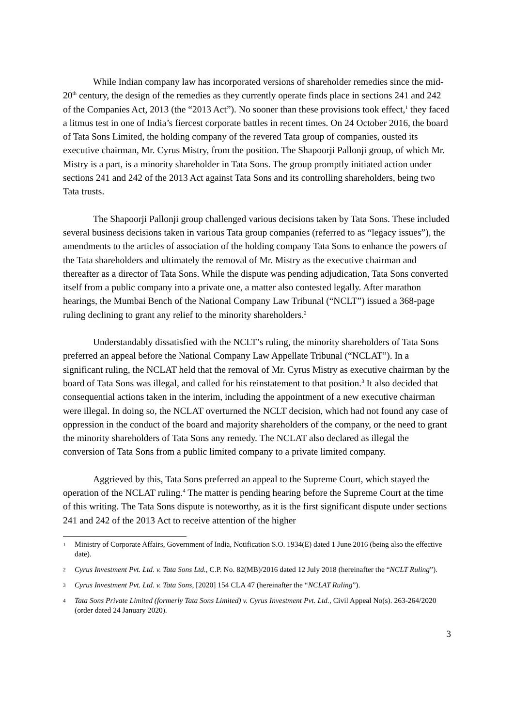While Indian company law has incorporated versions of shareholder remedies since the mid-20<sup>th</sup> century, the design of the remedies as they currently operate finds place in sections 241 and 242 of the Companies Act, 2013 (the “2013 Act”). No sooner than these provisions took effect,<sup>1</sup> they faced a litmus test in one of India’s fiercest corporate battles in recent times. On 24 October 2016, the board of Tata Sons Limited, the holding company of the revered Tata group of companies, ousted its executive chairman, Mr. Cyrus Mistry, from the position. The Shapoorji Pallonji group, of which Mr. Mistry is a part, is a minority shareholder in Tata Sons. The group promptly initiated action under sections 241 and 242 of the 2013 Act against Tata Sons and its controlling shareholders, being two Tata trusts.
The Shapoorji Pallonji group challenged various decisions taken by Tata Sons. These included several business decisions taken in various Tata group companies (referred to as “legacy issues”), the amendments to the articles of association of the holding company Tata Sons to enhance the powers of the Tata shareholders and ultimately the removal of Mr. Mistry as the executive chairman and thereafter as a director of Tata Sons. While the dispute was pending adjudication, Tata Sons converted itself from a public company into a private one, a matter also contested legally. After marathon hearings, the Mumbai Bench of the National Company Law Tribunal (“NCLT”) issued a 368-page ruling declining to grant any relief to the minority shareholders.<sup>2</sup>
Understandably dissatisfied with the NCLT’s ruling, the minority shareholders of Tata Sons preferred an appeal before the National Company Law Appellate Tribunal (“NCLAT”). In a significant ruling, the NCLAT held that the removal of Mr. Cyrus Mistry as executive chairman by the board of Tata Sons was illegal, and called for his reinstatement to that position.<sup>3</sup> It also decided that consequential actions taken in the interim, including the appointment of a new executive chairman were illegal. In doing so, the NCLAT overturned the NCLT decision, which had not found any case of oppression in the conduct of the board and majority shareholders of the company, or the need to grant the minority shareholders of Tata Sons any remedy. The NCLAT also declared as illegal the conversion of Tata Sons from a public limited company to a private limited company.
Aggrieved by this, Tata Sons preferred an appeal to the Supreme Court, which stayed the operation of the NCLAT ruling.<sup>4</sup> The matter is pending hearing before the Supreme Court at the time of this writing. The Tata Sons dispute is noteworthy, as it is the first significant dispute under sections 241 and 242 of the 2013 Act to receive attention of the higher
1 Ministry of Corporate Affairs, Government of India, Notification S.O. 1934(E) dated 1 June 2016 (being also the effective date).
2 Cyrus Investment Pvt. Ltd. v. Tata Sons Ltd., C.P. No. 82(MB)/2016 dated 12 July 2018 (hereinafter the “NCLT Ruling”).
3 Cyrus Investment Pvt. Ltd. v. Tata Sons, [2020] 154 CLA 47 (hereinafter the “NCLAT Ruling”).
4 Tata Sons Private Limited (formerly Tata Sons Limited) v. Cyrus Investment Pvt. Ltd., Civil Appeal No(s). 263-264/2020 (order dated 24 January 2020).
3